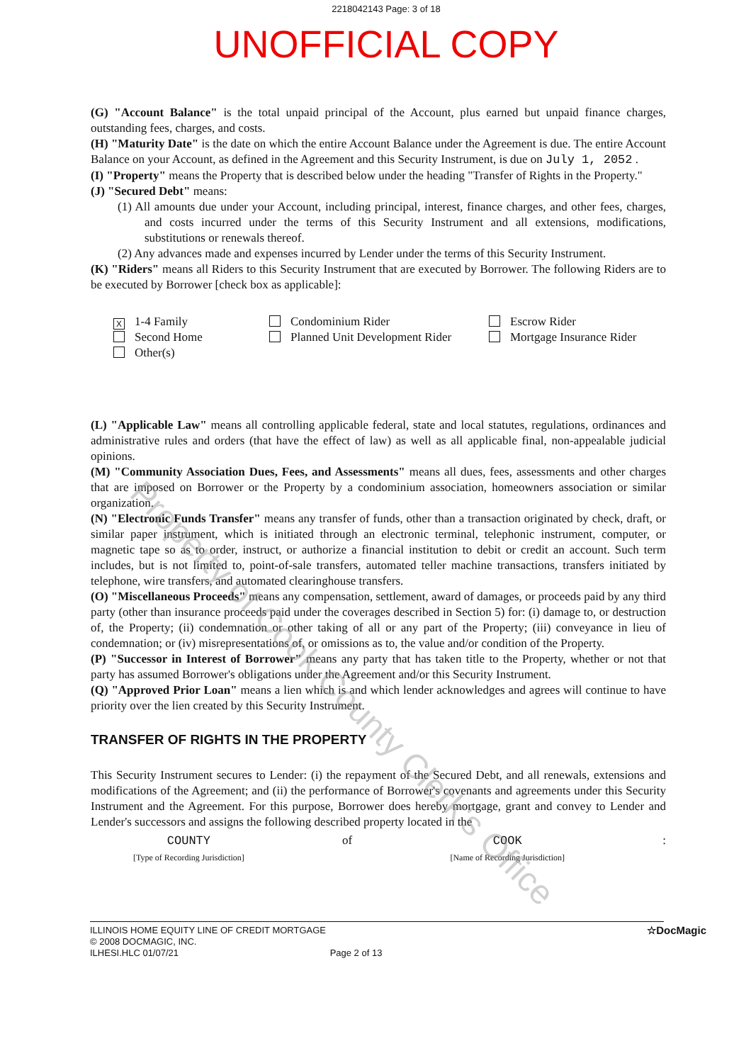2218042143 Page: 3 of 18
UNOFFICIAL COPY
(G) "Account Balance" is the total unpaid principal of the Account, plus earned but unpaid finance charges, outstanding fees, charges, and costs.
(H) "Maturity Date" is the date on which the entire Account Balance under the Agreement is due. The entire Account Balance on your Account, as defined in the Agreement and this Security Instrument, is due on July 1, 2052 .
(I) "Property" means the Property that is described below under the heading "Transfer of Rights in the Property."
(J) "Secured Debt" means:
(1) All amounts due under your Account, including principal, interest, finance charges, and other fees, charges, and costs incurred under the terms of this Security Instrument and all extensions, modifications, substitutions or renewals thereof.
(2) Any advances made and expenses incurred by Lender under the terms of this Security Instrument.
(K) "Riders" means all Riders to this Security Instrument that are executed by Borrower. The following Riders are to be executed by Borrower [check box as applicable]:
X 1-4 Family
Condominium Rider
Escrow Rider
Second Home
Planned Unit Development Rider
Mortgage Insurance Rider
Other(s)
(L) "Applicable Law" means all controlling applicable federal, state and local statutes, regulations, ordinances and administrative rules and orders (that have the effect of law) as well as all applicable final, non-appealable judicial opinions.
(M) "Community Association Dues, Fees, and Assessments" means all dues, fees, assessments and other charges that are imposed on Borrower or the Property by a condominium association, homeowners association or similar organization.
(N) "Electronic Funds Transfer" means any transfer of funds, other than a transaction originated by check, draft, or similar paper instrument, which is initiated through an electronic terminal, telephonic instrument, computer, or magnetic tape so as to order, instruct, or authorize a financial institution to debit or credit an account. Such term includes, but is not limited to, point-of-sale transfers, automated teller machine transactions, transfers initiated by telephone, wire transfers, and automated clearinghouse transfers.
(O) "Miscellaneous Proceeds" means any compensation, settlement, award of damages, or proceeds paid by any third party (other than insurance proceeds paid under the coverages described in Section 5) for: (i) damage to, or destruction of, the Property; (ii) condemnation or other taking of all or any part of the Property; (iii) conveyance in lieu of condemnation; or (iv) misrepresentations of, or omissions as to, the value and/or condition of the Property.
(P) "Successor in Interest of Borrower" means any party that has taken title to the Property, whether or not that party has assumed Borrower's obligations under the Agreement and/or this Security Instrument.
(Q) "Approved Prior Loan" means a lien which is and which lender acknowledges and agrees will continue to have priority over the lien created by this Security Instrument.
TRANSFER OF RIGHTS IN THE PROPERTY
This Security Instrument secures to Lender: (i) the repayment of the Secured Debt, and all renewals, extensions and modifications of the Agreement; and (ii) the performance of Borrower's covenants and agreements under this Security Instrument and the Agreement. For this purpose, Borrower does hereby mortgage, grant and convey to Lender and Lender's successors and assigns the following described property located in the
COUNTY
[Type of Recording Jurisdiction]
of COOK
[Name of Recording Jurisdiction]
:
ILLINOIS HOME EQUITY LINE OF CREDIT MORTGAGE
© 2008 DOCMAGIC, INC.
ILHESI.HLC 01/07/21 Page 2 of 13
☆DocMagic
Property of Cook County Clerk's Office